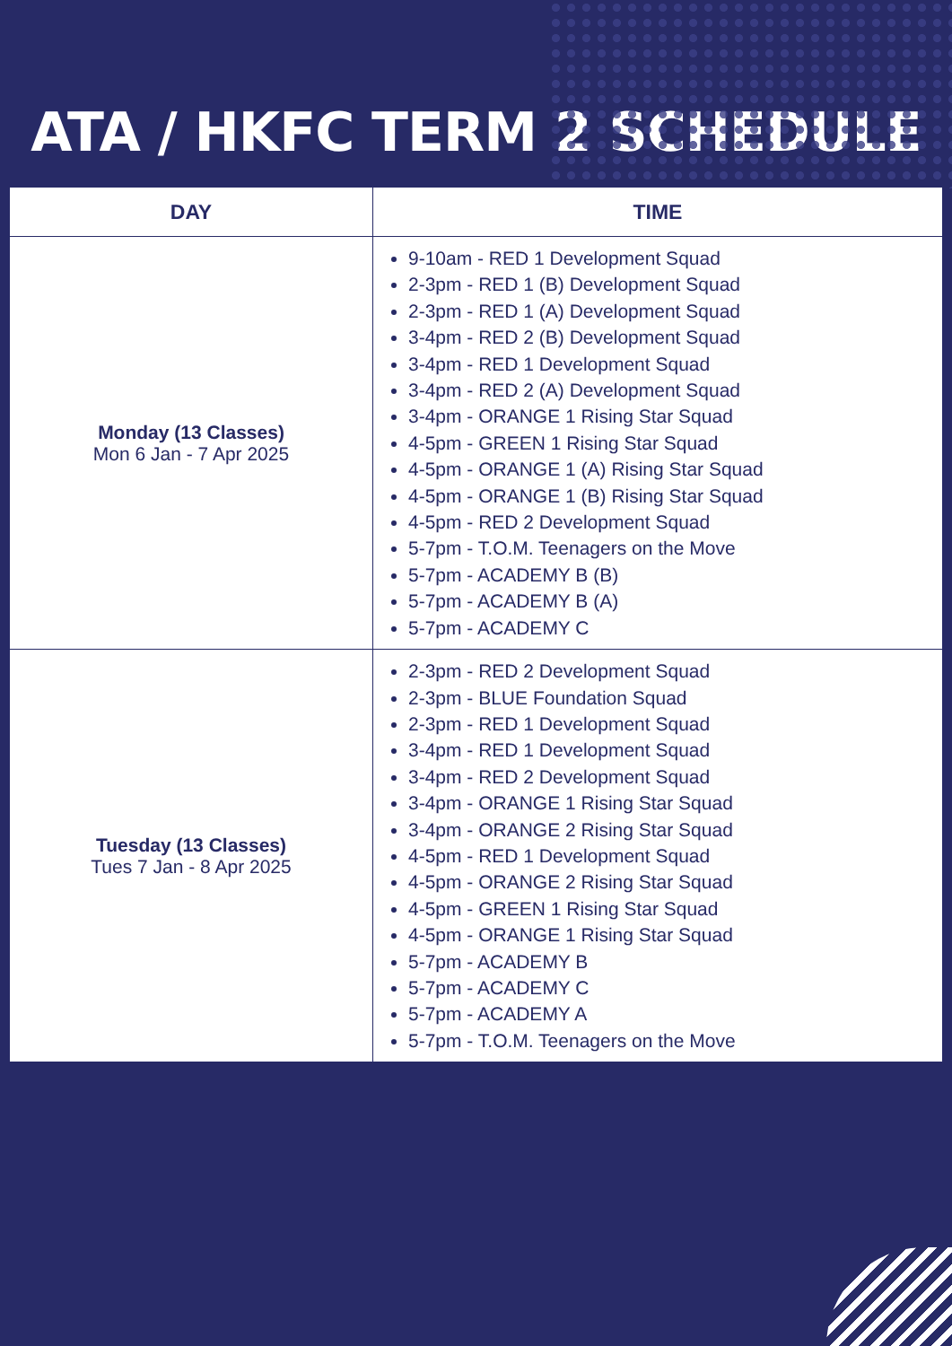ATA / HKFC TERM 2 SCHEDULE
| DAY | TIME |
| --- | --- |
| Monday (13 Classes) Mon 6 Jan - 7 Apr 2025 | 9-10am - RED 1 Development Squad 2-3pm - RED 1 (B) Development Squad 2-3pm - RED 1 (A) Development Squad 3-4pm - RED 2 (B) Development Squad 3-4pm - RED 1 Development Squad 3-4pm - RED 2 (A) Development Squad 3-4pm - ORANGE 1 Rising Star Squad 4-5pm - GREEN 1 Rising Star Squad 4-5pm - ORANGE 1 (A) Rising Star Squad 4-5pm - ORANGE 1 (B) Rising Star Squad 4-5pm - RED 2 Development Squad 5-7pm - T.O.M. Teenagers on the Move 5-7pm - ACADEMY B (B) 5-7pm - ACADEMY B (A) 5-7pm - ACADEMY C |
| Tuesday (13 Classes) Tues 7 Jan - 8 Apr 2025 | 2-3pm - RED 2 Development Squad 2-3pm - BLUE Foundation Squad 2-3pm - RED 1 Development Squad 3-4pm - RED 1 Development Squad 3-4pm - RED 2 Development Squad 3-4pm - ORANGE 1 Rising Star Squad 3-4pm - ORANGE 2 Rising Star Squad 4-5pm - RED 1 Development Squad 4-5pm - ORANGE 2 Rising Star Squad 4-5pm - GREEN 1 Rising Star Squad 4-5pm - ORANGE 1 Rising Star Squad 5-7pm - ACADEMY B 5-7pm - ACADEMY C 5-7pm - ACADEMY A 5-7pm - T.O.M. Teenagers on the Move |